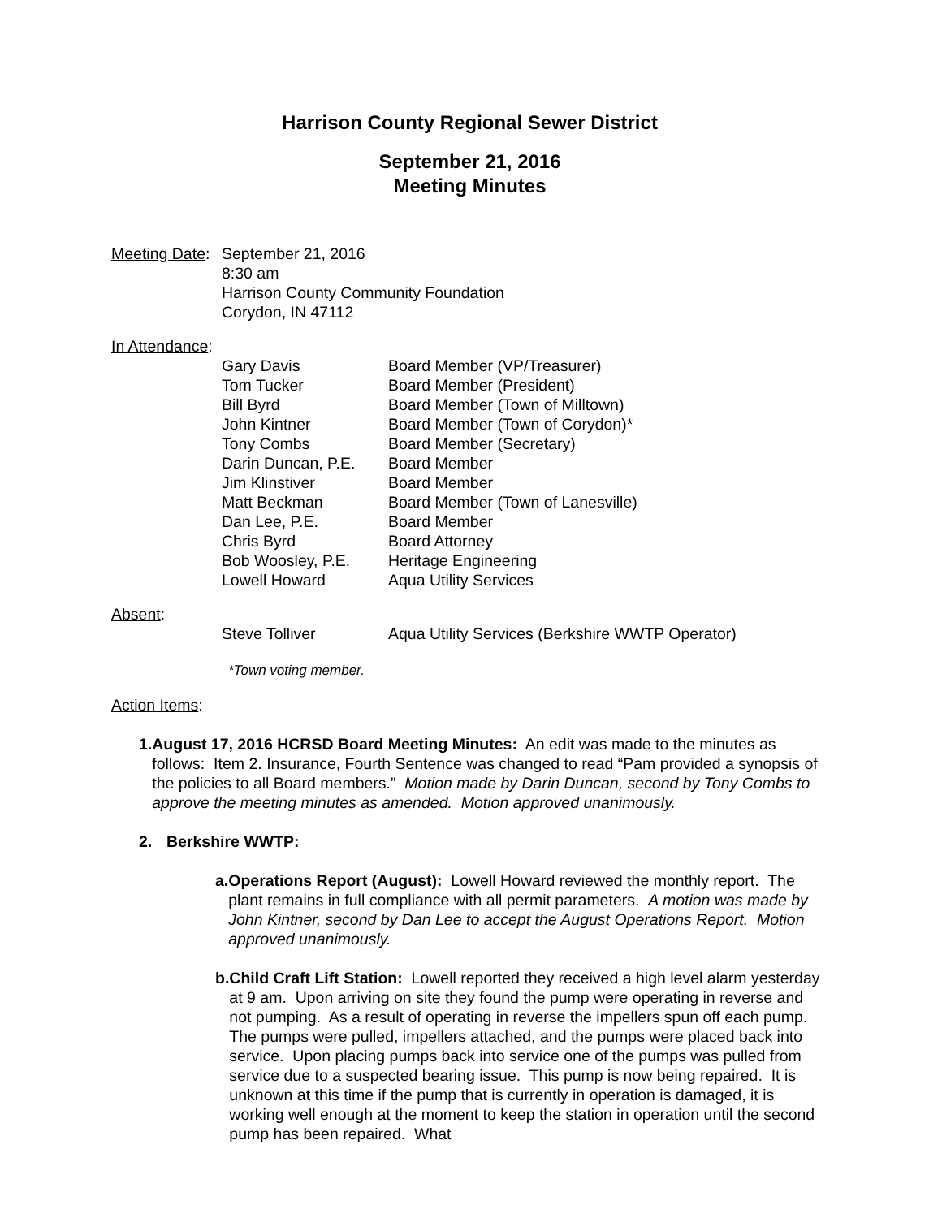Harrison County Regional Sewer District
September 21, 2016
Meeting Minutes
Meeting Date:
September 21, 2016
8:30 am
Harrison County Community Foundation
Corydon, IN 47112
In Attendance:
| Gary Davis | Board Member (VP/Treasurer) |
| Tom Tucker | Board Member (President) |
| Bill Byrd | Board Member (Town of Milltown) |
| John Kintner | Board Member (Town of Corydon)* |
| Tony Combs | Board Member (Secretary) |
| Darin Duncan, P.E. | Board Member |
| Jim Klinstiver | Board Member |
| Matt Beckman | Board Member (Town of Lanesville) |
| Dan Lee, P.E. | Board Member |
| Chris Byrd | Board Attorney |
| Bob Woosley, P.E. | Heritage Engineering |
| Lowell Howard | Aqua Utility Services |
Absent:
| Steve Tolliver | Aqua Utility Services (Berkshire WWTP Operator) |
*Town voting member.
Action Items:
1. August 17, 2016 HCRSD Board Meeting Minutes: An edit was made to the minutes as follows: Item 2. Insurance, Fourth Sentence was changed to read “Pam provided a synopsis of the policies to all Board members.” Motion made by Darin Duncan, second by Tony Combs to approve the meeting minutes as amended. Motion approved unanimously.
2. Berkshire WWTP:
a. Operations Report (August): Lowell Howard reviewed the monthly report. The plant remains in full compliance with all permit parameters. A motion was made by John Kintner, second by Dan Lee to accept the August Operations Report. Motion approved unanimously.
b. Child Craft Lift Station: Lowell reported they received a high level alarm yesterday at 9 am. Upon arriving on site they found the pump were operating in reverse and not pumping. As a result of operating in reverse the impellers spun off each pump. The pumps were pulled, impellers attached, and the pumps were placed back into service. Upon placing pumps back into service one of the pumps was pulled from service due to a suspected bearing issue. This pump is now being repaired. It is unknown at this time if the pump that is currently in operation is damaged, it is working well enough at the moment to keep the station in operation until the second pump has been repaired. What